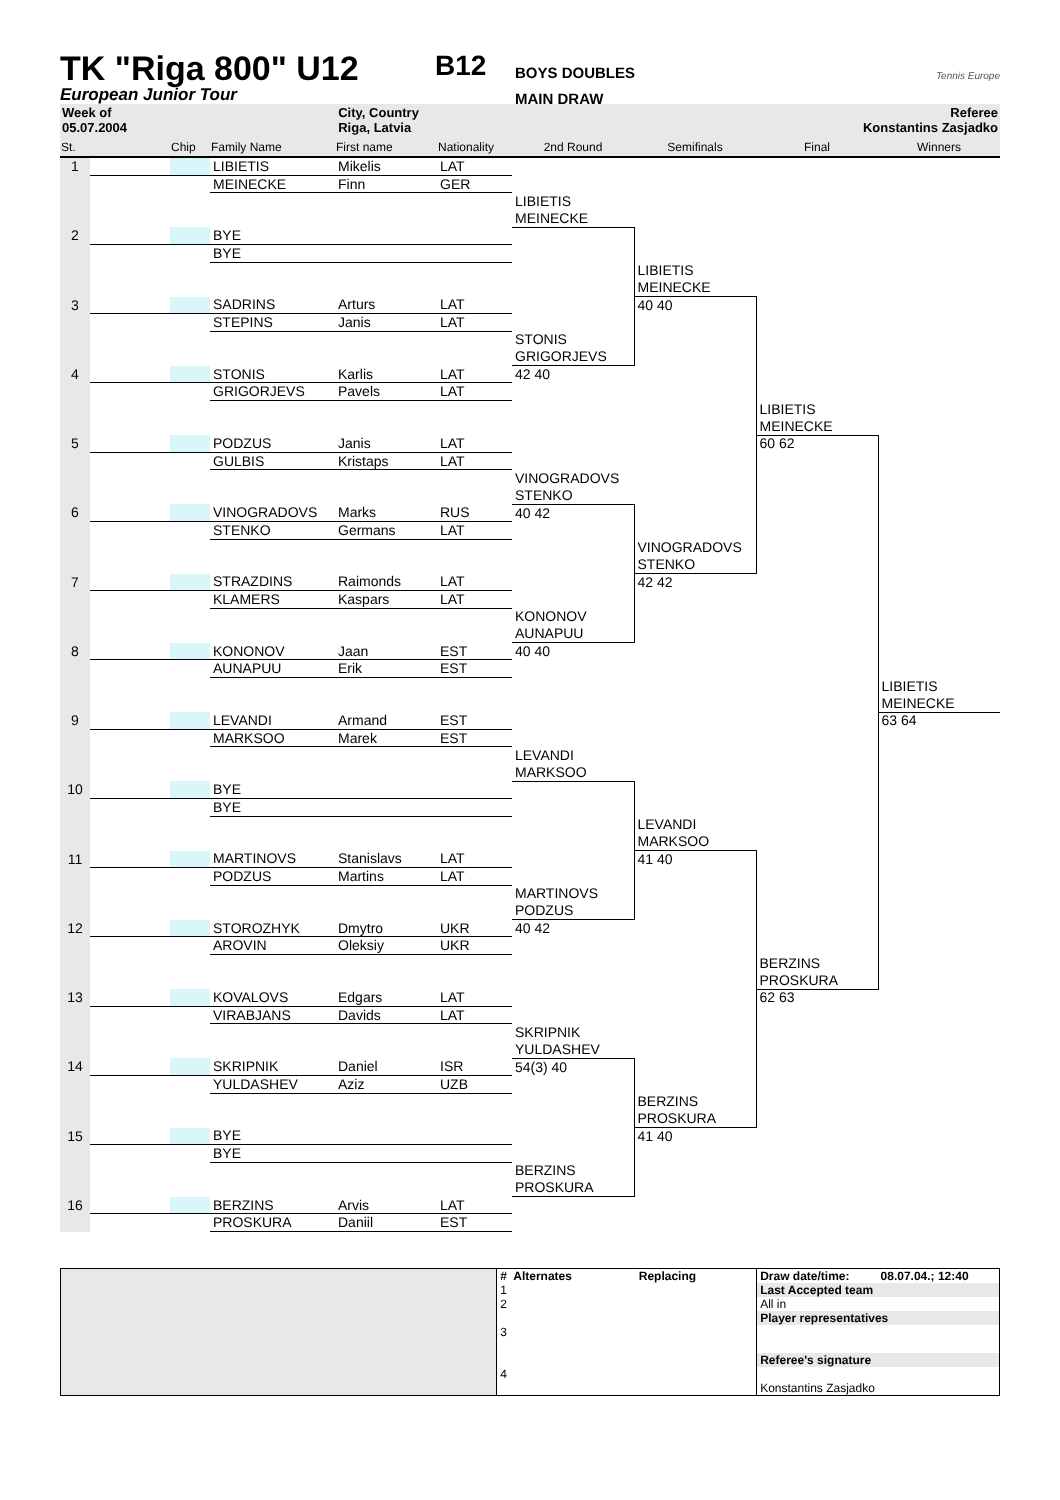TK "Riga 800" U12
European Junior Tour
B12
BOYS DOUBLES
MAIN DRAW
Tennis Europe
Week of
05.07.2004
City, Country
Riga, Latvia
Referee
Konstantins Zasjadko
| St. | | Chip | Family Name | First name | Nationality | 2nd Round | Semifinals | Final | Winners |
| --- | --- | --- | --- | --- | --- | --- | --- | --- | --- |
| 1 | | | LIBIETIS | Mikelis | LAT | | | | |
| | | | MEINECKE | Finn | GER | | | | |
| | | | | | | LIBIETIS | | | |
| | | | | | | MEINECKE | | | |
| 2 | | | BYE | | | | | | |
| | | | BYE | | | | | | |
| | | | | | | | LIBIETIS | | |
| | | | | | | | MEINECKE | | |
| 3 | | | SADRINS | Arturs | LAT | | 40 40 | | |
| | | | STEPINS | Janis | LAT | | | | |
| | | | | | | STONIS | | | |
| | | | | | | GRIGORJEVS | | | |
| 4 | | | STONIS | Karlis | LAT | 42 40 | | | |
| | | | GRIGORJEVS | Pavels | LAT | | | | |
| | | | | | | | | LIBIETIS | |
| | | | | | | | | MEINECKE | |
| 5 | | | PODZUS | Janis | LAT | | | 60 62 | |
| | | | GULBIS | Kristaps | LAT | | | | |
| | | | | | | VINOGRADOVS | | | |
| | | | | | | STENKO | | | |
| 6 | | | VINOGRADOVS | Marks | RUS | 40 42 | | | |
| | | | STENKO | Germans | LAT | | | | |
| | | | | | | | VINOGRADOVS | | |
| | | | | | | | STENKO | | |
| 7 | | | STRAZDINS | Raimonds | LAT | | 42 42 | | |
| | | | KLAMERS | Kaspars | LAT | | | | |
| | | | | | | KONONOV | | | |
| | | | | | | AUNAPUU | | | |
| 8 | | | KONONOV | Jaan | EST | 40 40 | | | |
| | | | AUNAPUU | Erik | EST | | | | |
| | | | | | | | | | LIBIETIS |
| | | | | | | | | | MEINECKE |
| 9 | | | LEVANDI | Armand | EST | | | | 63 64 |
| | | | MARKSOO | Marek | EST | | | | |
| | | | | | | LEVANDI | | | |
| | | | | | | MARKSOO | | | |
| 10 | | | BYE | | | | | | |
| | | | BYE | | | | | | |
| | | | | | | | LEVANDI | | |
| | | | | | | | MARKSOO | | |
| 11 | | | MARTINOVS | Stanislavs | LAT | | 41 40 | | |
| | | | PODZUS | Martins | LAT | | | | |
| | | | | | | MARTINOVS | | | |
| | | | | | | PODZUS | | | |
| 12 | | | STOROZHYK | Dmytro | UKR | 40 42 | | | |
| | | | AROVIN | Oleksiy | UKR | | | | |
| | | | | | | | | BERZINS | |
| | | | | | | | | PROSKURA | |
| 13 | | | KOVALOVS | Edgars | LAT | | | 62 63 | |
| | | | VIRABJANS | Davids | LAT | | | | |
| | | | | | | SKRIPNIK | | | |
| | | | | | | YULDASHEV | | | |
| 14 | | | SKRIPNIK | Daniel | ISR | 54(3) 40 | | | |
| | | | YULDASHEV | Aziz | UZB | | | | |
| | | | | | | | BERZINS | | |
| | | | | | | | PROSKURA | | |
| 15 | | | BYE | | | | 41 40 | | |
| | | | BYE | | | | | | |
| | | | | | | BERZINS | | | |
| | | | | | | PROSKURA | | | |
| 16 | | | BERZINS | Arvis | LAT | | | | |
| | | | PROSKURA | Daniil | EST | | | | |
| | # Alternates | Replacing | Draw date/time: | 08.07.04.; 12:40 |
| | 1 | | Last Accepted team | |
| | 2 | | All in | |
| | | | Player representatives | |
| | 3 | | | |
| | | | Referee's signature | |
| | 4 | | | |
| | | | Konstantins Zasjadko | |